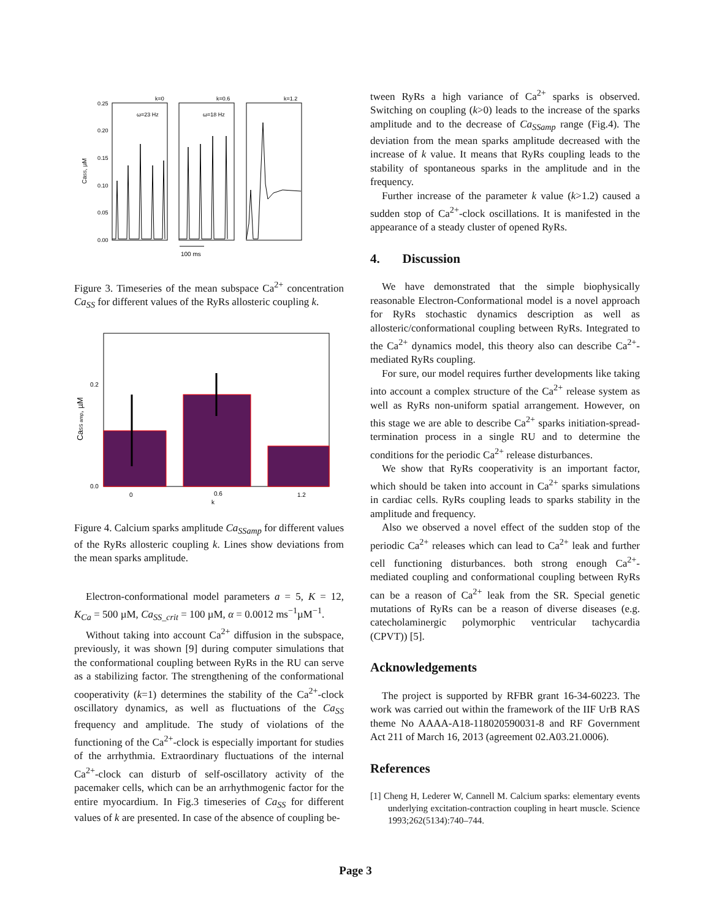CaSS, µM
0.25
0.20
0.15
0.10
0.05
0.00
k=0
k=0.6
k=1.2
ω=23 Hz
ω=18 Hz
100 ms
Figure 3. Timeseries of the mean subspace Ca<sup>2+</sup> concentration Ca<sub>SS</sub> for different values of the RyRs allosteric coupling k.
CaSS amp, µM
0.2
0.0
0
0.6
1.2
k
Figure 4. Calcium sparks amplitude Ca<sub>SSamp</sub> for different values of the RyRs allosteric coupling k. Lines show deviations from the mean sparks amplitude.
Electron-conformational model parameters a = 5, K = 12, K<sub>Ca</sub> = 500 µM, Ca<sub>SS_crit</sub> = 100 µM, α = 0.0012 ms<sup>−1</sup>µM<sup>−1</sup>.
Without taking into account Ca<sup>2+</sup> diffusion in the subspace, previously, it was shown [9] during computer simulations that the conformational coupling between RyRs in the RU can serve as a stabilizing factor. The strengthening of the conformational cooperativity (k=1) determines the stability of the Ca<sup>2+</sup>-clock oscillatory dynamics, as well as fluctuations of the Ca<sub>SS</sub> frequency and amplitude. The study of violations of the functioning of the Ca<sup>2+</sup>-clock is especially important for studies of the arrhythmia. Extraordinary fluctuations of the internal Ca<sup>2+</sup>-clock can disturb of self-oscillatory activity of the pacemaker cells, which can be an arrhythmogenic factor for the entire myocardium. In Fig.3 timeseries of Ca<sub>SS</sub> for different values of k are presented. In case of the absence of coupling be-
tween RyRs a high variance of Ca<sup>2+</sup> sparks is observed. Switching on coupling (k>0) leads to the increase of the sparks amplitude and to the decrease of Ca<sub>SSamp</sub> range (Fig.4). The deviation from the mean sparks amplitude decreased with the increase of k value. It means that RyRs coupling leads to the stability of spontaneous sparks in the amplitude and in the frequency.
Further increase of the parameter k value (k>1.2) caused a sudden stop of Ca<sup>2+</sup>-clock oscillations. It is manifested in the appearance of a steady cluster of opened RyRs.
4. Discussion
We have demonstrated that the simple biophysically reasonable Electron-Conformational model is a novel approach for RyRs stochastic dynamics description as well as allosteric/conformational coupling between RyRs. Integrated to the Ca<sup>2+</sup> dynamics model, this theory also can describe Ca<sup>2+</sup>-mediated RyRs coupling.
For sure, our model requires further developments like taking into account a complex structure of the Ca<sup>2+</sup> release system as well as RyRs non-uniform spatial arrangement. However, on this stage we are able to describe Ca<sup>2+</sup> sparks initiation-spread-termination process in a single RU and to determine the conditions for the periodic Ca<sup>2+</sup> release disturbances.
We show that RyRs cooperativity is an important factor, which should be taken into account in Ca<sup>2+</sup> sparks simulations in cardiac cells. RyRs coupling leads to sparks stability in the amplitude and frequency.
Also we observed a novel effect of the sudden stop of the periodic Ca<sup>2+</sup> releases which can lead to Ca<sup>2+</sup> leak and further cell functioning disturbances. both strong enough Ca<sup>2+</sup>-mediated coupling and conformational coupling between RyRs can be a reason of Ca<sup>2+</sup> leak from the SR. Special genetic mutations of RyRs can be a reason of diverse diseases (e.g. catecholaminergic polymorphic ventricular tachycardia (CPVT)) [5].
Acknowledgements
The project is supported by RFBR grant 16-34-60223. The work was carried out within the framework of the IIF UrB RAS theme No AAAA-A18-118020590031-8 and RF Government Act 211 of March 16, 2013 (agreement 02.A03.21.0006).
References
[1] Cheng H, Lederer W, Cannell M. Calcium sparks: elementary events underlying excitation-contraction coupling in heart muscle. Science 1993;262(5134):740–744.
Page 3